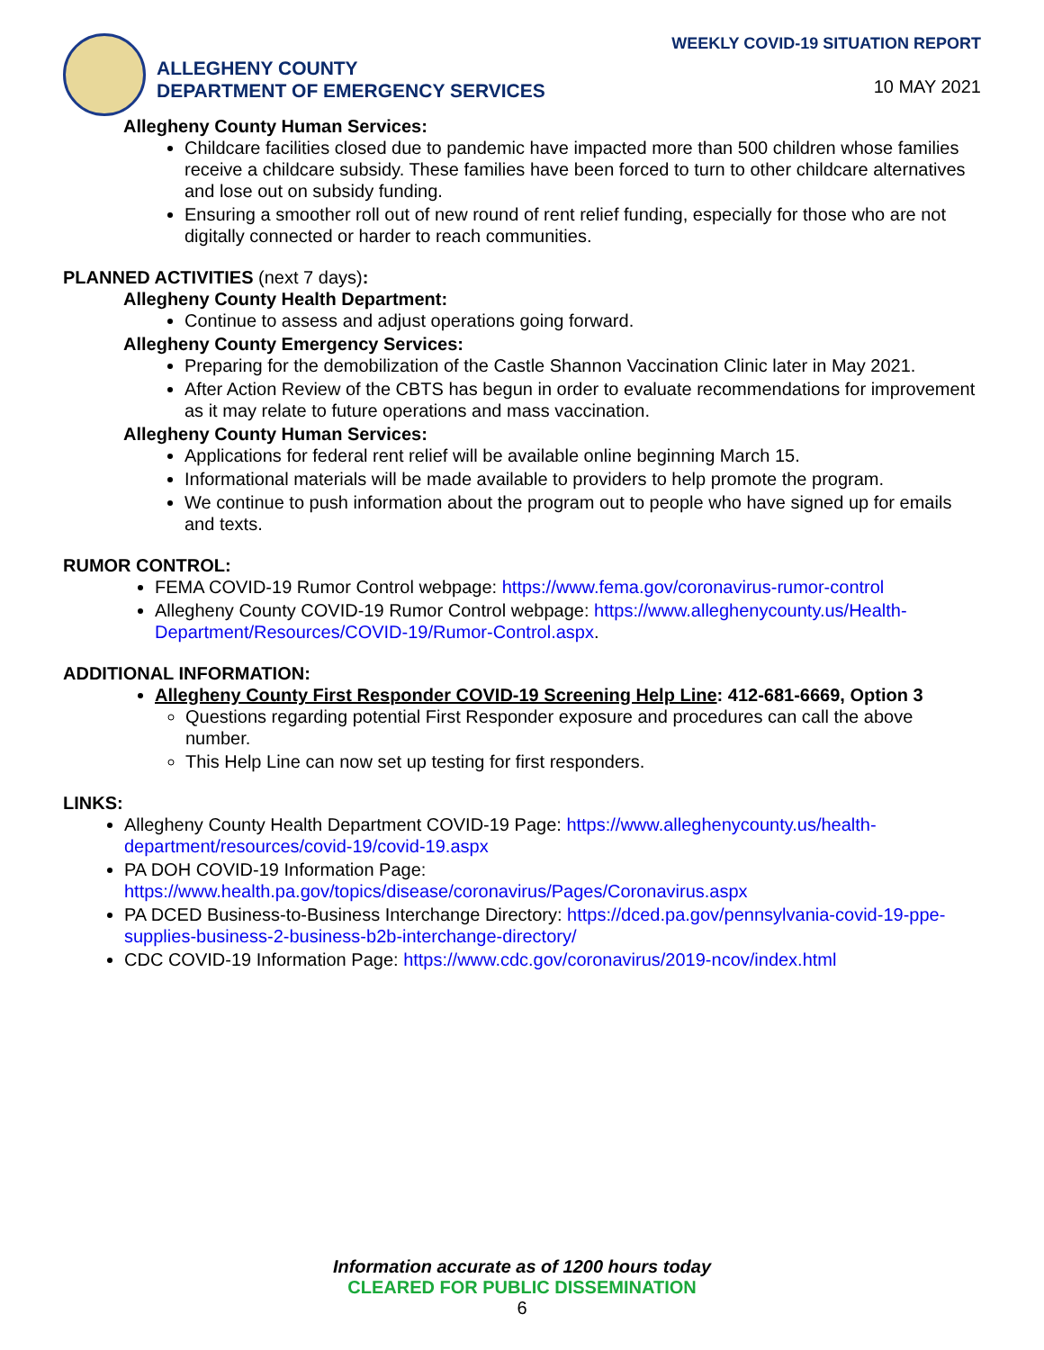ALLEGHENY COUNTY
DEPARTMENT OF EMERGENCY SERVICES
WEEKLY COVID-19 SITUATION REPORT
10 MAY 2021
Allegheny County Human Services:
Childcare facilities closed due to pandemic have impacted more than 500 children whose families receive a childcare subsidy. These families have been forced to turn to other childcare alternatives and lose out on subsidy funding.
Ensuring a smoother roll out of new round of rent relief funding, especially for those who are not digitally connected or harder to reach communities.
PLANNED ACTIVITIES (next 7 days):
Allegheny County Health Department:
Continue to assess and adjust operations going forward.
Allegheny County Emergency Services:
Preparing for the demobilization of the Castle Shannon Vaccination Clinic later in May 2021.
After Action Review of the CBTS has begun in order to evaluate recommendations for improvement as it may relate to future operations and mass vaccination.
Allegheny County Human Services:
Applications for federal rent relief will be available online beginning March 15.
Informational materials will be made available to providers to help promote the program.
We continue to push information about the program out to people who have signed up for emails and texts.
RUMOR CONTROL:
FEMA COVID-19 Rumor Control webpage: https://www.fema.gov/coronavirus-rumor-control
Allegheny County COVID-19 Rumor Control webpage: https://www.alleghenycounty.us/Health-Department/Resources/COVID-19/Rumor-Control.aspx.
ADDITIONAL INFORMATION:
Allegheny County First Responder COVID-19 Screening Help Line: 412-681-6669, Option 3
Questions regarding potential First Responder exposure and procedures can call the above number.
This Help Line can now set up testing for first responders.
LINKS:
Allegheny County Health Department COVID-19 Page: https://www.alleghenycounty.us/health-department/resources/covid-19/covid-19.aspx
PA DOH COVID-19 Information Page: https://www.health.pa.gov/topics/disease/coronavirus/Pages/Coronavirus.aspx
PA DCED Business-to-Business Interchange Directory: https://dced.pa.gov/pennsylvania-covid-19-ppe-supplies-business-2-business-b2b-interchange-directory/
CDC COVID-19 Information Page: https://www.cdc.gov/coronavirus/2019-ncov/index.html
Information accurate as of 1200 hours today
CLEARED FOR PUBLIC DISSEMINATION
6